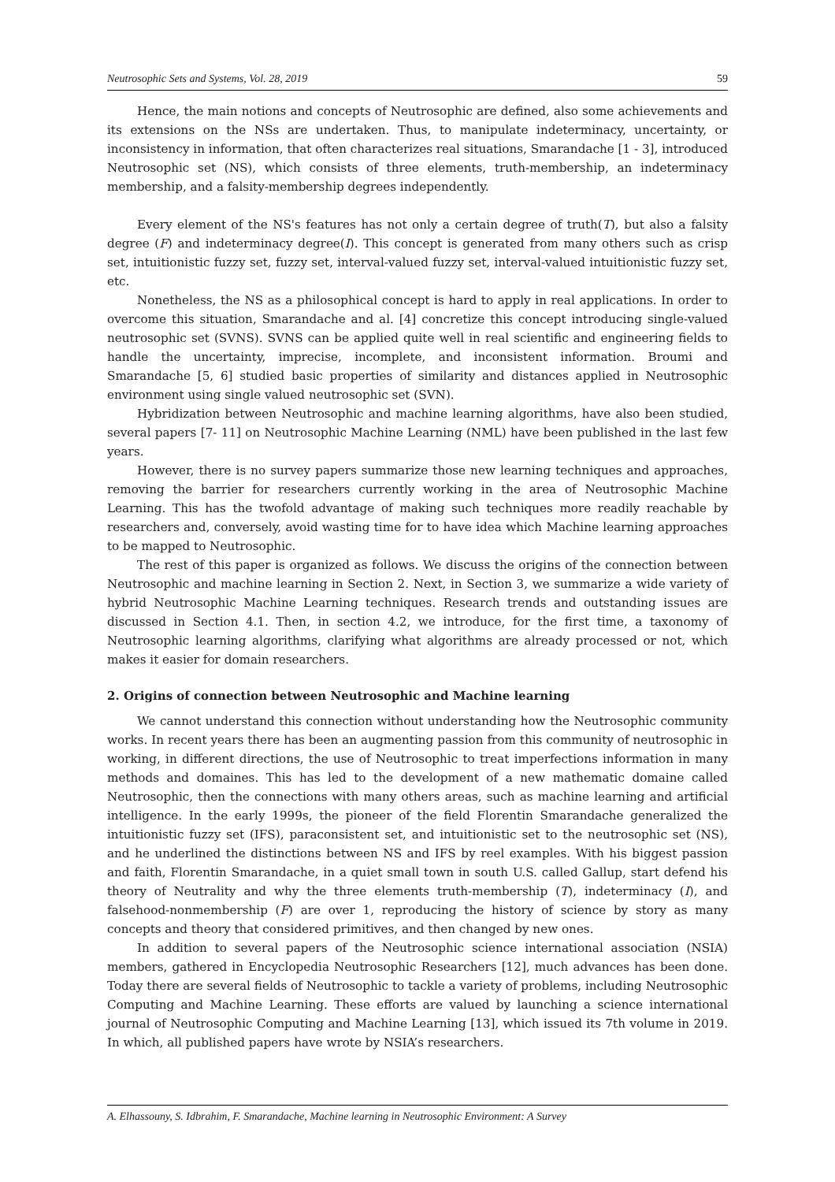Neutrosophic Sets and Systems, Vol. 28, 2019 59
Hence, the main notions and concepts of Neutrosophic are defined, also some achievements and its extensions on the NSs are undertaken. Thus, to manipulate indeterminacy, uncertainty, or inconsistency in information, that often characterizes real situations, Smarandache [1 - 3], introduced Neutrosophic set (NS), which consists of three elements, truth-membership, an indeterminacy membership, and a falsity-membership degrees independently.
Every element of the NS's features has not only a certain degree of truth(T), but also a falsity degree (F) and indeterminacy degree(I). This concept is generated from many others such as crisp set, intuitionistic fuzzy set, fuzzy set, interval-valued fuzzy set, interval-valued intuitionistic fuzzy set, etc.
Nonetheless, the NS as a philosophical concept is hard to apply in real applications. In order to overcome this situation, Smarandache and al. [4] concretize this concept introducing single-valued neutrosophic set (SVNS). SVNS can be applied quite well in real scientific and engineering fields to handle the uncertainty, imprecise, incomplete, and inconsistent information. Broumi and Smarandache [5, 6] studied basic properties of similarity and distances applied in Neutrosophic environment using single valued neutrosophic set (SVN).
Hybridization between Neutrosophic and machine learning algorithms, have also been studied, several papers [7- 11] on Neutrosophic Machine Learning (NML) have been published in the last few years.
However, there is no survey papers summarize those new learning techniques and approaches, removing the barrier for researchers currently working in the area of Neutrosophic Machine Learning. This has the twofold advantage of making such techniques more readily reachable by researchers and, conversely, avoid wasting time for to have idea which Machine learning approaches to be mapped to Neutrosophic.
The rest of this paper is organized as follows. We discuss the origins of the connection between Neutrosophic and machine learning in Section 2. Next, in Section 3, we summarize a wide variety of hybrid Neutrosophic Machine Learning techniques. Research trends and outstanding issues are discussed in Section 4.1. Then, in section 4.2, we introduce, for the first time, a taxonomy of Neutrosophic learning algorithms, clarifying what algorithms are already processed or not, which makes it easier for domain researchers.
2. Origins of connection between Neutrosophic and Machine learning
We cannot understand this connection without understanding how the Neutrosophic community works. In recent years there has been an augmenting passion from this community of neutrosophic in working, in different directions, the use of Neutrosophic to treat imperfections information in many methods and domaines. This has led to the development of a new mathematic domaine called Neutrosophic, then the connections with many others areas, such as machine learning and artificial intelligence. In the early 1999s, the pioneer of the field Florentin Smarandache generalized the intuitionistic fuzzy set (IFS), paraconsistent set, and intuitionistic set to the neutrosophic set (NS), and he underlined the distinctions between NS and IFS by reel examples. With his biggest passion and faith, Florentin Smarandache, in a quiet small town in south U.S. called Gallup, start defend his theory of Neutrality and why the three elements truth-membership (T), indeterminacy (I), and falsehood-nonmembership (F) are over 1, reproducing the history of science by story as many concepts and theory that considered primitives, and then changed by new ones.
In addition to several papers of the Neutrosophic science international association (NSIA) members, gathered in Encyclopedia Neutrosophic Researchers [12], much advances has been done. Today there are several fields of Neutrosophic to tackle a variety of problems, including Neutrosophic Computing and Machine Learning. These efforts are valued by launching a science international journal of Neutrosophic Computing and Machine Learning [13], which issued its 7th volume in 2019. In which, all published papers have wrote by NSIA’s researchers.
A. Elhassouny, S. Idbrahim, F. Smarandache, Machine learning in Neutrosophic Environment: A Survey